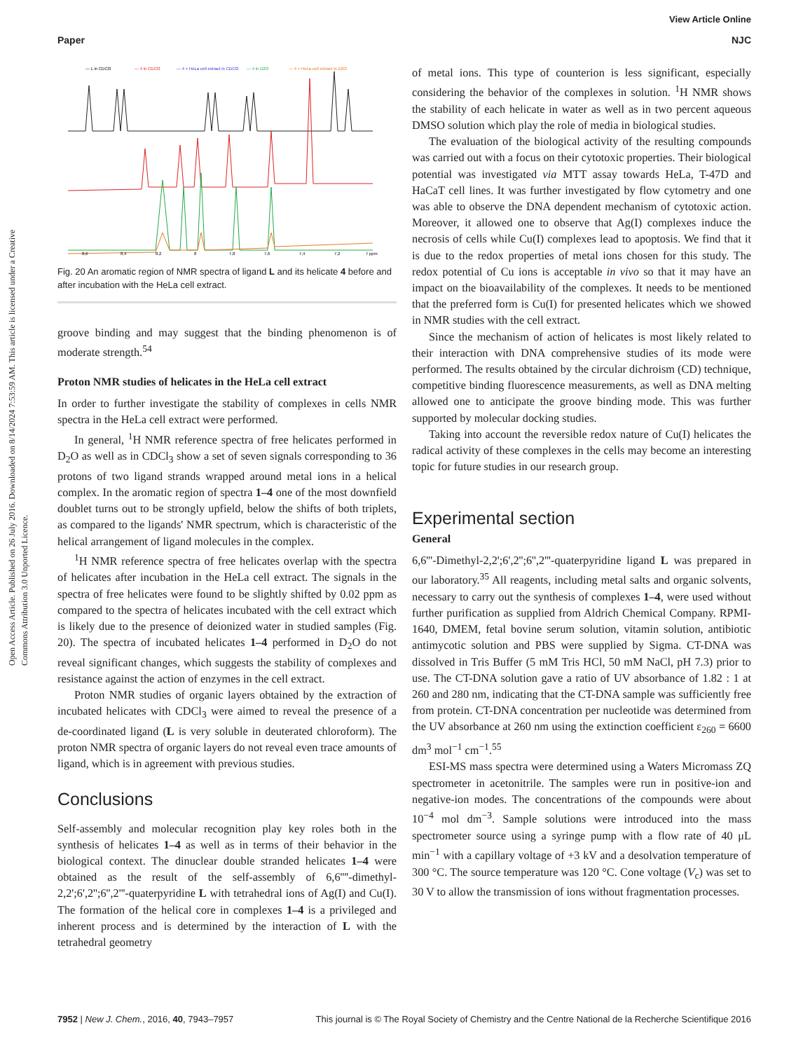View Article Online
Paper NJC
Open Access Article. Published on 26 July 2016. Downloaded on 8/14/2024 7:53:59 AM. This article is licensed under a Creative Commons Attribution 3.0 Unported Licence.
— L in CDCl3
— 4 in CDCl3
— 4 + HeLa cell extract in CDCl3
— 4 in D2O
— 4 + HeLa cell extract in D2O
8,6
8,4
8,2
8
7,8
7,6
7,4
7,2
7 ppm
Fig. 20 An aromatic region of NMR spectra of ligand L and its helicate 4 before and after incubation with the HeLa cell extract.
groove binding and may suggest that the binding phenomenon is of moderate strength.<sup>54</sup>
Proton NMR studies of helicates in the HeLa cell extract
In order to further investigate the stability of complexes in cells NMR spectra in the HeLa cell extract were performed.
In general, <sup>1</sup>H NMR reference spectra of free helicates performed in D<sub>2</sub>O as well as in CDCl<sub>3</sub> show a set of seven signals corresponding to 36 protons of two ligand strands wrapped around metal ions in a helical complex. In the aromatic region of spectra 1–4 one of the most downfield doublet turns out to be strongly upfield, below the shifts of both triplets, as compared to the ligands' NMR spectrum, which is characteristic of the helical arrangement of ligand molecules in the complex.
<sup>1</sup>H NMR reference spectra of free helicates overlap with the spectra of helicates after incubation in the HeLa cell extract. The signals in the spectra of free helicates were found to be slightly shifted by 0.02 ppm as compared to the spectra of helicates incubated with the cell extract which is likely due to the presence of deionized water in studied samples (Fig. 20). The spectra of incubated helicates 1–4 performed in D<sub>2</sub>O do not reveal significant changes, which suggests the stability of complexes and resistance against the action of enzymes in the cell extract.
Proton NMR studies of organic layers obtained by the extraction of incubated helicates with CDCl<sub>3</sub> were aimed to reveal the presence of a de-coordinated ligand (L is very soluble in deuterated chloroform). The proton NMR spectra of organic layers do not reveal even trace amounts of ligand, which is in agreement with previous studies.
Conclusions
Self-assembly and molecular recognition play key roles both in the synthesis of helicates 1–4 as well as in terms of their behavior in the biological context. The dinuclear double stranded helicates 1–4 were obtained as the result of the self-assembly of 6,6''''-dimethyl-2,2';6',2'';6'',2'''-quaterpyridine L with tetrahedral ions of Ag(I) and Cu(I). The formation of the helical core in complexes 1–4 is a privileged and inherent process and is determined by the interaction of L with the tetrahedral geometry
of metal ions. This type of counterion is less significant, especially considering the behavior of the complexes in solution. <sup>1</sup>H NMR shows the stability of each helicate in water as well as in two percent aqueous DMSO solution which play the role of media in biological studies.
The evaluation of the biological activity of the resulting compounds was carried out with a focus on their cytotoxic properties. Their biological potential was investigated via MTT assay towards HeLa, T-47D and HaCaT cell lines. It was further investigated by flow cytometry and one was able to observe the DNA dependent mechanism of cytotoxic action. Moreover, it allowed one to observe that Ag(I) complexes induce the necrosis of cells while Cu(I) complexes lead to apoptosis. We find that it is due to the redox properties of metal ions chosen for this study. The redox potential of Cu ions is acceptable in vivo so that it may have an impact on the bioavailability of the complexes. It needs to be mentioned that the preferred form is Cu(I) for presented helicates which we showed in NMR studies with the cell extract.
Since the mechanism of action of helicates is most likely related to their interaction with DNA comprehensive studies of its mode were performed. The results obtained by the circular dichroism (CD) technique, competitive binding fluorescence measurements, as well as DNA melting allowed one to anticipate the groove binding mode. This was further supported by molecular docking studies.
Taking into account the reversible redox nature of Cu(I) helicates the radical activity of these complexes in the cells may become an interesting topic for future studies in our research group.
Experimental section
General
6,6'''-Dimethyl-2,2';6',2'';6'',2'''-quaterpyridine ligand L was prepared in our laboratory.<sup>35</sup> All reagents, including metal salts and organic solvents, necessary to carry out the synthesis of complexes 1–4, were used without further purification as supplied from Aldrich Chemical Company. RPMI-1640, DMEM, fetal bovine serum solution, vitamin solution, antibiotic antimycotic solution and PBS were supplied by Sigma. CT-DNA was dissolved in Tris Buffer (5 mM Tris HCl, 50 mM NaCl, pH 7.3) prior to use. The CT-DNA solution gave a ratio of UV absorbance of 1.82 : 1 at 260 and 280 nm, indicating that the CT-DNA sample was sufficiently free from protein. CT-DNA concentration per nucleotide was determined from the UV absorbance at 260 nm using the extinction coefficient ε<sub>260</sub> = 6600 dm<sup>3</sup> mol<sup>−1</sup> cm<sup>−1</sup>.<sup>55</sup>
ESI-MS mass spectra were determined using a Waters Micromass ZQ spectrometer in acetonitrile. The samples were run in positive-ion and negative-ion modes. The concentrations of the compounds were about 10<sup>−4</sup> mol dm<sup>−3</sup>. Sample solutions were introduced into the mass spectrometer source using a syringe pump with a flow rate of 40 μL min<sup>−1</sup> with a capillary voltage of +3 kV and a desolvation temperature of 300 °C. The source temperature was 120 °C. Cone voltage (V<sub>c</sub>) was set to 30 V to allow the transmission of ions without fragmentation processes.
7952 | New J. Chem., 2016, 40, 7943–7957 This journal is © The Royal Society of Chemistry and the Centre National de la Recherche Scientifique 2016